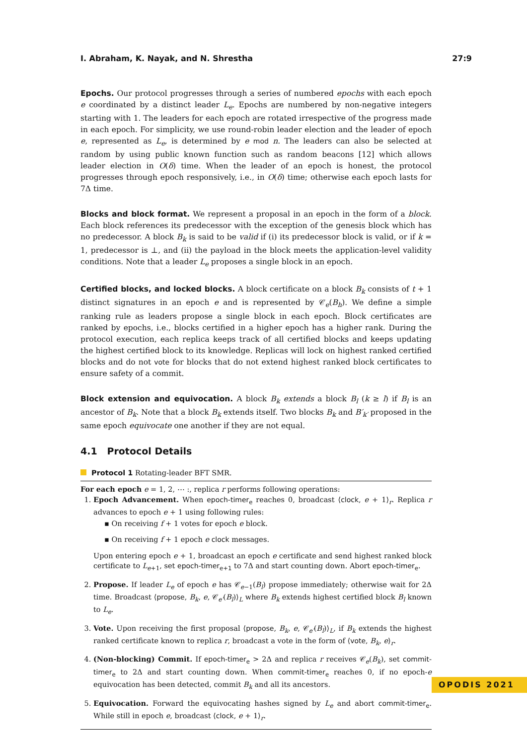I. Abraham, K. Nayak, and N. Shrestha 27:9
Epochs. Our protocol progresses through a series of numbered epochs with each epoch e coordinated by a distinct leader L<sub>e</sub>. Epochs are numbered by non-negative integers starting with 1. The leaders for each epoch are rotated irrespective of the progress made in each epoch. For simplicity, we use round-robin leader election and the leader of epoch e, represented as L<sub>e</sub>, is determined by e mod n. The leaders can also be selected at random by using public known function such as random beacons [12] which allows leader election in O(δ) time. When the leader of an epoch is honest, the protocol progresses through epoch responsively, i.e., in O(δ) time; otherwise each epoch lasts for 7Δ time.
Blocks and block format. We represent a proposal in an epoch in the form of a block. Each block references its predecessor with the exception of the genesis block which has no predecessor. A block B<sub>k</sub> is said to be valid if (i) its predecessor block is valid, or if k = 1, predecessor is ⊥, and (ii) the payload in the block meets the application-level validity conditions. Note that a leader L<sub>e</sub> proposes a single block in an epoch.
Certified blocks, and locked blocks. A block certificate on a block B<sub>k</sub> consists of t + 1 distinct signatures in an epoch e and is represented by 𝒞<sub>e</sub>(B<sub>h</sub>). We define a simple ranking rule as leaders propose a single block in each epoch. Block certificates are ranked by epochs, i.e., blocks certified in a higher epoch has a higher rank. During the protocol execution, each replica keeps track of all certified blocks and keeps updating the highest certified block to its knowledge. Replicas will lock on highest ranked certified blocks and do not vote for blocks that do not extend highest ranked block certificates to ensure safety of a commit.
Block extension and equivocation. A block B<sub>k</sub> extends a block B<sub>l</sub> (k ≥ l) if B<sub>l</sub> is an ancestor of B<sub>k</sub>. Note that a block B<sub>k</sub> extends itself. Two blocks B<sub>k</sub> and B′<sub>k′</sub> proposed in the same epoch equivocate one another if they are not equal.
4.1 Protocol Details
Protocol 1 Rotating-leader BFT SMR.
For each epoch e = 1, 2, ⋯ :, replica r performs following operations:
1. Epoch Advancement. When epoch-timer<sub>e</sub> reaches 0, broadcast ⟨clock, e + 1⟩<sub>r</sub>. Replica r advances to epoch e + 1 using following rules:
▪ On receiving f + 1 votes for epoch e block.
▪ On receiving f + 1 epoch e clock messages.
Upon entering epoch e + 1, broadcast an epoch e certificate and send highest ranked block certificate to L<sub>e+1</sub>, set epoch-timer<sub>e+1</sub> to 7Δ and start counting down. Abort epoch-timer<sub>e</sub>.
2. Propose. If leader L<sub>e</sub> of epoch e has 𝒞<sub>e−1</sub>(B<sub>l</sub>) propose immediately; otherwise wait for 2Δ time. Broadcast ⟨propose, B<sub>k</sub>, e, 𝒞<sub>e′</sub>(B<sub>l</sub>)⟩<sub>L</sub> where B<sub>k</sub> extends highest certified block B<sub>l</sub> known to L<sub>e</sub>.
3. Vote. Upon receiving the first proposal ⟨propose, B<sub>k</sub>, e, 𝒞<sub>e′</sub>(B<sub>l</sub>)⟩<sub>L</sub>, if B<sub>k</sub> extends the highest ranked certificate known to replica r, broadcast a vote in the form of ⟨vote, B<sub>k</sub>, e⟩<sub>r</sub>.
4. (Non-blocking) Commit. If epoch-timer<sub>e</sub> > 2Δ and replica r receives 𝒞<sub>e</sub>(B<sub>k</sub>), set commit-timer<sub>e</sub> to 2Δ and start counting down. When commit-timer<sub>e</sub> reaches 0, if no epoch-e equivocation has been detected, commit B<sub>k</sub> and all its ancestors.
5. Equivocation. Forward the equivocating hashes signed by L<sub>e</sub> and abort commit-timer<sub>e</sub>. While still in epoch e, broadcast ⟨clock, e + 1⟩<sub>r</sub>.
OPODIS 2021